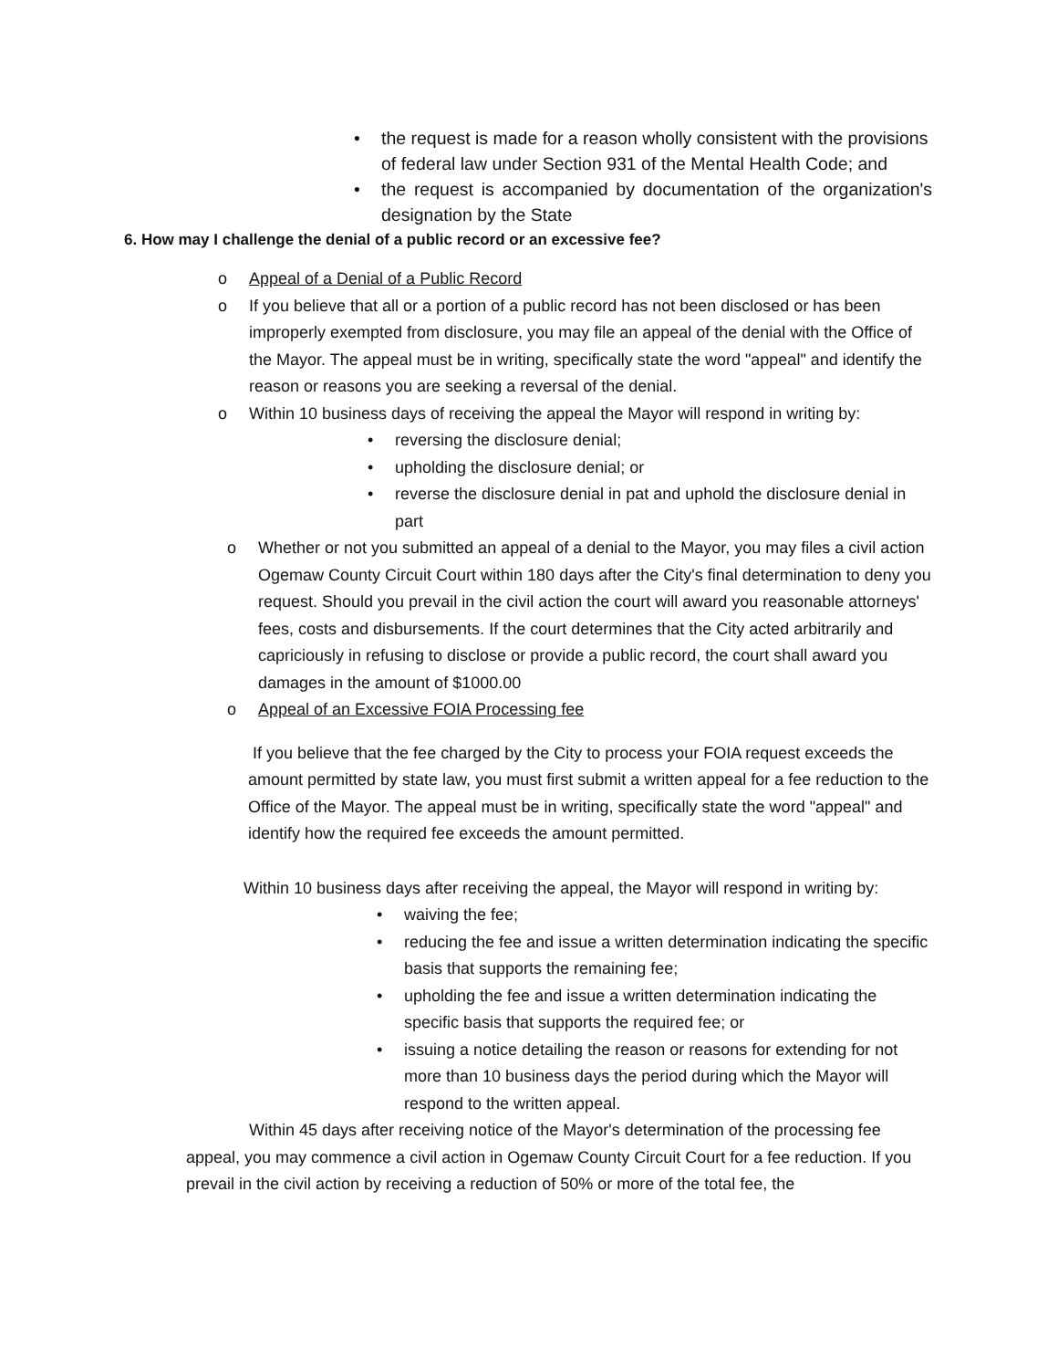• the request is made for a reason wholly consistent with the provisions of federal law under Section 931 of the Mental Health Code; and
• the request is accompanied by documentation of the organization's designation by the State
6. How may I challenge the denial of a public record or an excessive fee?
o Appeal of a Denial of a Public Record
o If you believe that all or a portion of a public record has not been disclosed or has been improperly exempted from disclosure, you may file an appeal of the denial with the Office of the Mayor. The appeal must be in writing, specifically state the word "appeal" and identify the reason or reasons you are seeking a reversal of the denial.
o Within 10 business days of receiving the appeal the Mayor will respond in writing by:
• reversing the disclosure denial;
• upholding the disclosure denial; or
• reverse the disclosure denial in pat and uphold the disclosure denial in part
o Whether or not you submitted an appeal of a denial to the Mayor, you may files a civil action Ogemaw County Circuit Court within 180 days after the City's final determination to deny you request. Should you prevail in the civil action the court will award you reasonable attorneys' fees, costs and disbursements. If the court determines that the City acted arbitrarily and capriciously in refusing to disclose or provide a public record, the court shall award you damages in the amount of $1000.00
o Appeal of an Excessive FOIA Processing fee
If you believe that the fee charged by the City to process your FOIA request exceeds the amount permitted by state law, you must first submit a written appeal for a fee reduction to the Office of the Mayor. The appeal must be in writing, specifically state the word "appeal" and identify how the required fee exceeds the amount permitted.
Within 10 business days after receiving the appeal, the Mayor will respond in writing by:
• waiving the fee;
• reducing the fee and issue a written determination indicating the specific basis that supports the remaining fee;
• upholding the fee and issue a written determination indicating the specific basis that supports the required fee; or
• issuing a notice detailing the reason or reasons for extending for not more than 10 business days the period during which the Mayor will respond to the written appeal.
Within 45 days after receiving notice of the Mayor's determination of the processing fee appeal, you may commence a civil action in Ogemaw County Circuit Court for a fee reduction. If you prevail in the civil action by receiving a reduction of 50% or more of the total fee, the